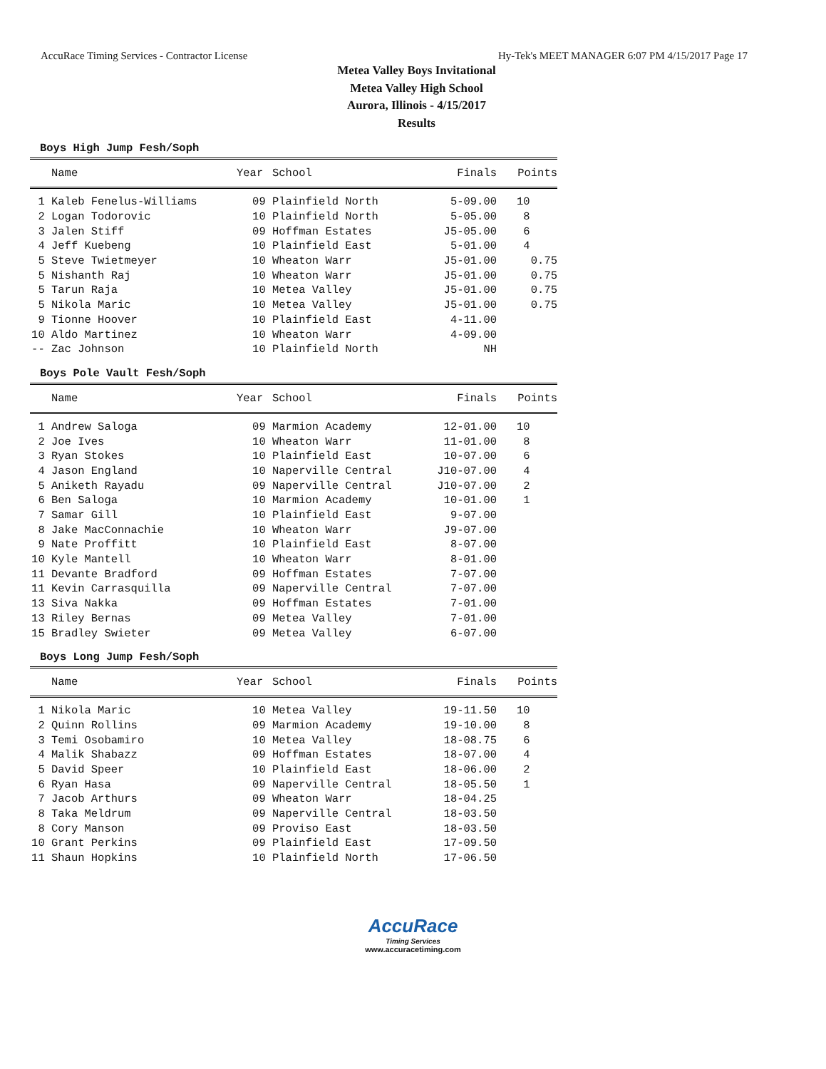AccuRace Timing Services - Contractor License Hy-Tek's MEET MANAGER 6:07 PM 4/15/2017 Page 17
Metea Valley Boys Invitational
Metea Valley High School
Aurora, Illinois - 4/15/2017
Results
Boys High Jump Fesh/Soph
| | Name | Year | School | Finals | Points |
| --- | --- | --- | --- | --- | --- |
| 1 | Kaleb Fenelus-Williams | 09 | Plainfield North | 5-09.00 | 10 |
| 2 | Logan Todorovic | 10 | Plainfield North | 5-05.00 | 8 |
| 3 | Jalen Stiff | 09 | Hoffman Estates | J5-05.00 | 6 |
| 4 | Jeff Kuebeng | 10 | Plainfield East | 5-01.00 | 4 |
| 5 | Steve Twietmeyer | 10 | Wheaton Warr | J5-01.00 | 0.75 |
| 5 | Nishanth Raj | 10 | Wheaton Warr | J5-01.00 | 0.75 |
| 5 | Tarun Raja | 10 | Metea Valley | J5-01.00 | 0.75 |
| 5 | Nikola Maric | 10 | Metea Valley | J5-01.00 | 0.75 |
| 9 | Tionne Hoover | 10 | Plainfield East | 4-11.00 | |
| 10 | Aldo Martinez | 10 | Wheaton Warr | 4-09.00 | |
| -- | Zac Johnson | 10 | Plainfield North | NH | |
Boys Pole Vault Fesh/Soph
| | Name | Year | School | Finals | Points |
| --- | --- | --- | --- | --- | --- |
| 1 | Andrew Saloga | 09 | Marmion Academy | 12-01.00 | 10 |
| 2 | Joe Ives | 10 | Wheaton Warr | 11-01.00 | 8 |
| 3 | Ryan Stokes | 10 | Plainfield East | 10-07.00 | 6 |
| 4 | Jason England | 10 | Naperville Central | J10-07.00 | 4 |
| 5 | Aniketh Rayadu | 09 | Naperville Central | J10-07.00 | 2 |
| 6 | Ben Saloga | 10 | Marmion Academy | 10-01.00 | 1 |
| 7 | Samar Gill | 10 | Plainfield East | 9-07.00 | |
| 8 | Jake MacConnachie | 10 | Wheaton Warr | J9-07.00 | |
| 9 | Nate Proffitt | 10 | Plainfield East | 8-07.00 | |
| 10 | Kyle Mantell | 10 | Wheaton Warr | 8-01.00 | |
| 11 | Devante Bradford | 09 | Hoffman Estates | 7-07.00 | |
| 11 | Kevin Carrasquilla | 09 | Naperville Central | 7-07.00 | |
| 13 | Siva Nakka | 09 | Hoffman Estates | 7-01.00 | |
| 13 | Riley Bernas | 09 | Metea Valley | 7-01.00 | |
| 15 | Bradley Swieter | 09 | Metea Valley | 6-07.00 | |
Boys Long Jump Fesh/Soph
| | Name | Year | School | Finals | Points |
| --- | --- | --- | --- | --- | --- |
| 1 | Nikola Maric | 10 | Metea Valley | 19-11.50 | 10 |
| 2 | Quinn Rollins | 09 | Marmion Academy | 19-10.00 | 8 |
| 3 | Temi Osobamiro | 10 | Metea Valley | 18-08.75 | 6 |
| 4 | Malik Shabazz | 09 | Hoffman Estates | 18-07.00 | 4 |
| 5 | David Speer | 10 | Plainfield East | 18-06.00 | 2 |
| 6 | Ryan Hasa | 09 | Naperville Central | 18-05.50 | 1 |
| 7 | Jacob Arthurs | 09 | Wheaton Warr | 18-04.25 | |
| 8 | Taka Meldrum | 09 | Naperville Central | 18-03.50 | |
| 8 | Cory Manson | 09 | Proviso East | 18-03.50 | |
| 10 | Grant Perkins | 09 | Plainfield East | 17-09.50 | |
| 11 | Shaun Hopkins | 10 | Plainfield North | 17-06.50 | |
AccuRace
Timing Services
www.accuracetiming.com